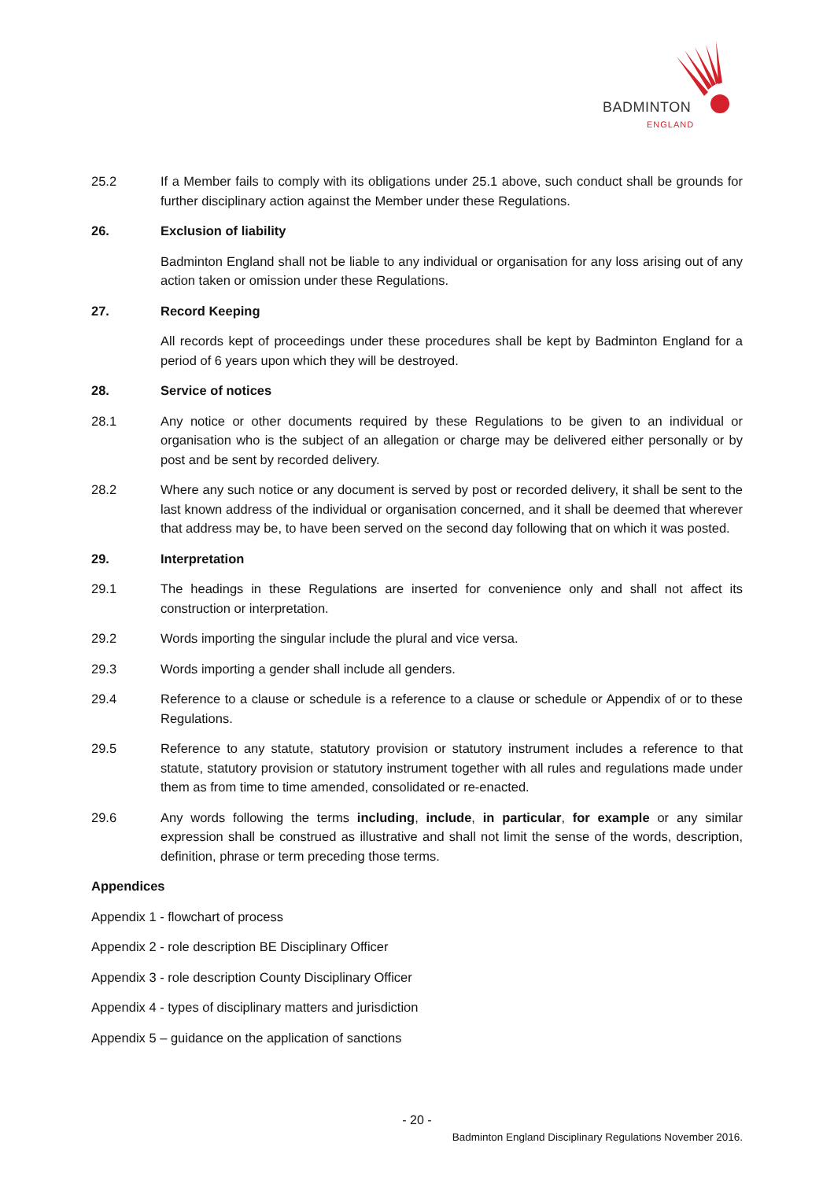BADMINTON
ENGLAND
25.2 If a Member fails to comply with its obligations under 25.1 above, such conduct shall be grounds for further disciplinary action against the Member under these Regulations.
26. Exclusion of liability
Badminton England shall not be liable to any individual or organisation for any loss arising out of any action taken or omission under these Regulations.
27. Record Keeping
All records kept of proceedings under these procedures shall be kept by Badminton England for a period of 6 years upon which they will be destroyed.
28. Service of notices
28.1 Any notice or other documents required by these Regulations to be given to an individual or organisation who is the subject of an allegation or charge may be delivered either personally or by post and be sent by recorded delivery.
28.2 Where any such notice or any document is served by post or recorded delivery, it shall be sent to the last known address of the individual or organisation concerned, and it shall be deemed that wherever that address may be, to have been served on the second day following that on which it was posted.
29. Interpretation
29.1 The headings in these Regulations are inserted for convenience only and shall not affect its construction or interpretation.
29.2 Words importing the singular include the plural and vice versa.
29.3 Words importing a gender shall include all genders.
29.4 Reference to a clause or schedule is a reference to a clause or schedule or Appendix of or to these Regulations.
29.5 Reference to any statute, statutory provision or statutory instrument includes a reference to that statute, statutory provision or statutory instrument together with all rules and regulations made under them as from time to time amended, consolidated or re-enacted.
29.6 Any words following the terms including, include, in particular, for example or any similar expression shall be construed as illustrative and shall not limit the sense of the words, description, definition, phrase or term preceding those terms.
Appendices
Appendix 1 - flowchart of process
Appendix 2 - role description BE Disciplinary Officer
Appendix 3 - role description County Disciplinary Officer
Appendix 4 - types of disciplinary matters and jurisdiction
Appendix 5 – guidance on the application of sanctions
- 20 -
Badminton England Disciplinary Regulations November 2016.